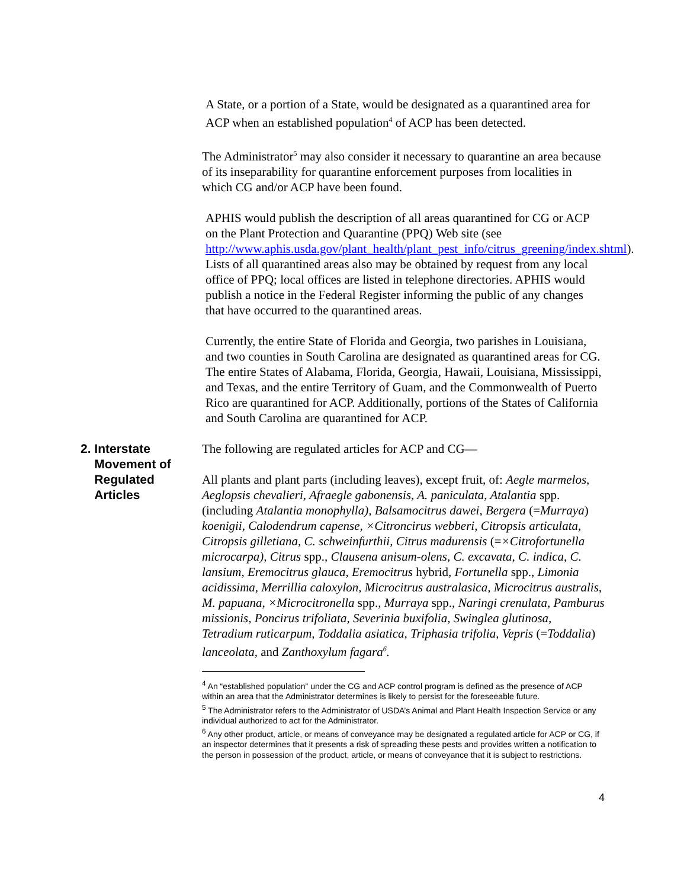A State, or a portion of a State, would be designated as a quarantined area for ACP when an established population<sup>4</sup> of ACP has been detected.
The Administrator<sup>5</sup> may also consider it necessary to quarantine an area because of its inseparability for quarantine enforcement purposes from localities in which CG and/or ACP have been found.
APHIS would publish the description of all areas quarantined for CG or ACP on the Plant Protection and Quarantine (PPQ) Web site (see http://www.aphis.usda.gov/plant_health/plant_pest_info/citrus_greening/index.shtml). Lists of all quarantined areas also may be obtained by request from any local office of PPQ; local offices are listed in telephone directories. APHIS would publish a notice in the Federal Register informing the public of any changes that have occurred to the quarantined areas.
Currently, the entire State of Florida and Georgia, two parishes in Louisiana, and two counties in South Carolina are designated as quarantined areas for CG. The entire States of Alabama, Florida, Georgia, Hawaii, Louisiana, Mississippi, and Texas, and the entire Territory of Guam, and the Commonwealth of Puerto Rico are quarantined for ACP. Additionally, portions of the States of California and South Carolina are quarantined for ACP.
2. Interstate
Movement of
Regulated
Articles
The following are regulated articles for ACP and CG—
All plants and plant parts (including leaves), except fruit, of: Aegle marmelos, Aeglopsis chevalieri, Afraegle gabonensis, A. paniculata, Atalantia spp. (including Atalantia monophylla), Balsamocitrus dawei, Bergera (=Murraya) koenigii, Calodendrum capense, ×Citroncirus webberi, Citropsis articulata, Citropsis gilletiana, C. schweinfurthii, Citrus madurensis (=×Citrofortunella microcarpa), Citrus spp., Clausena anisum-olens, C. excavata, C. indica, C. lansium, Eremocitrus glauca, Eremocitrus hybrid, Fortunella spp., Limonia acidissima, Merrillia caloxylon, Microcitrus australasica, Microcitrus australis, M. papuana, ×Microcitronella spp., Murraya spp., Naringi crenulata, Pamburus missionis, Poncirus trifoliata, Severinia buxifolia, Swinglea glutinosa, Tetradium ruticarpum, Toddalia asiatica, Triphasia trifolia, Vepris (=Toddalia) lanceolata, and Zanthoxylum fagara<sup>6</sup>.
<sup>4</sup> An “established population” under the CG and ACP control program is defined as the presence of ACP within an area that the Administrator determines is likely to persist for the foreseeable future.
<sup>5</sup> The Administrator refers to the Administrator of USDA’s Animal and Plant Health Inspection Service or any individual authorized to act for the Administrator.
<sup>6</sup> Any other product, article, or means of conveyance may be designated a regulated article for ACP or CG, if an inspector determines that it presents a risk of spreading these pests and provides written a notification to the person in possession of the product, article, or means of conveyance that it is subject to restrictions.
4